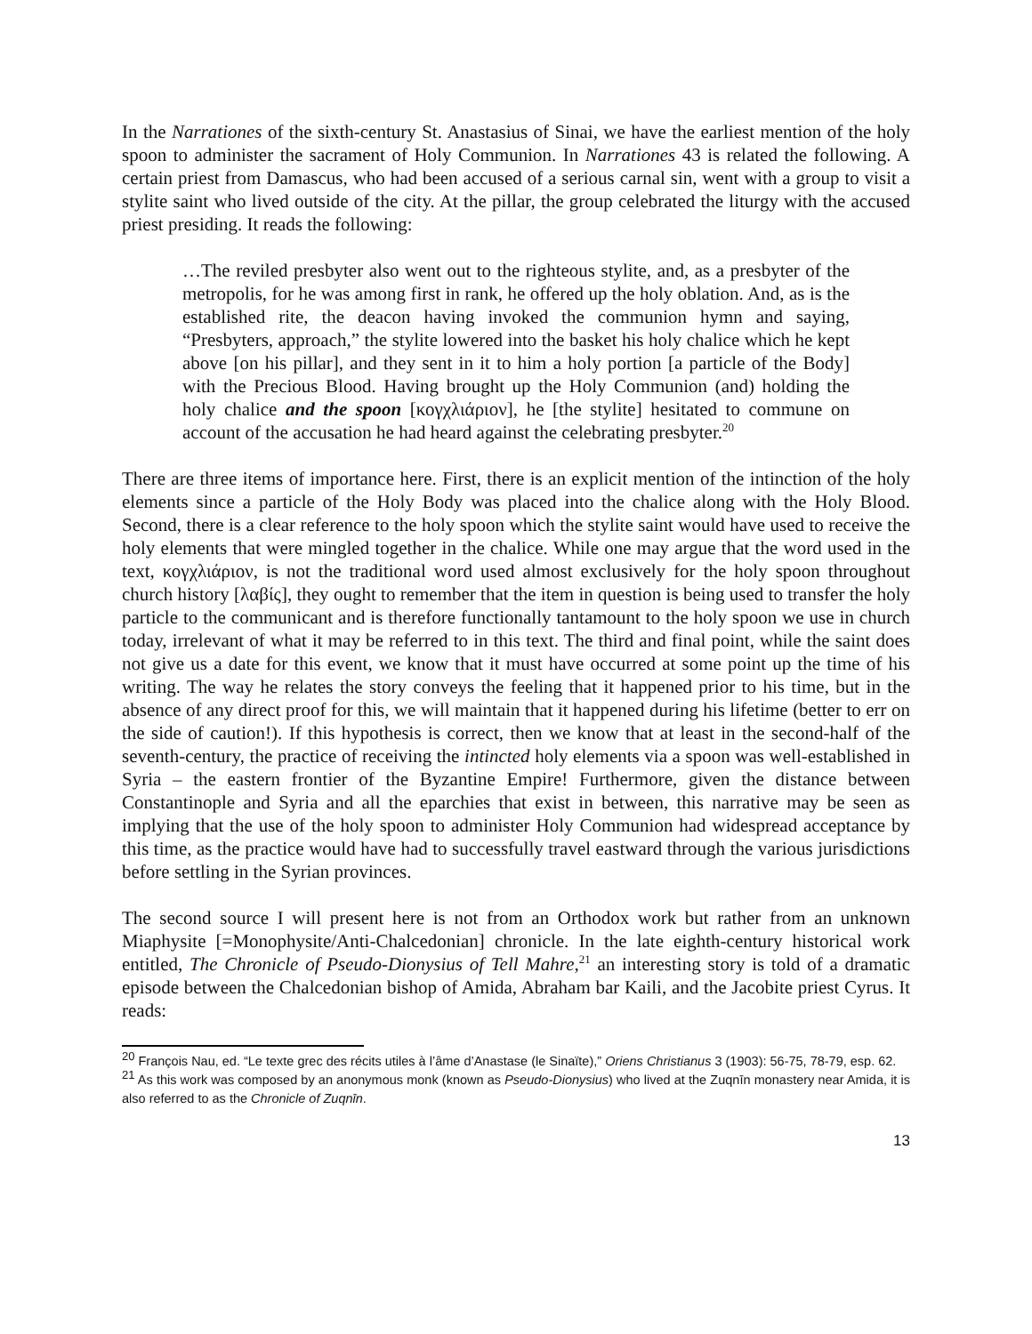In the Narrationes of the sixth-century St. Anastasius of Sinai, we have the earliest mention of the holy spoon to administer the sacrament of Holy Communion. In Narrationes 43 is related the following. A certain priest from Damascus, who had been accused of a serious carnal sin, went with a group to visit a stylite saint who lived outside of the city. At the pillar, the group celebrated the liturgy with the accused priest presiding. It reads the following:
…The reviled presbyter also went out to the righteous stylite, and, as a presbyter of the metropolis, for he was among first in rank, he offered up the holy oblation. And, as is the established rite, the deacon having invoked the communion hymn and saying, “Presbyters, approach,” the stylite lowered into the basket his holy chalice which he kept above [on his pillar], and they sent in it to him a holy portion [a particle of the Body] with the Precious Blood. Having brought up the Holy Communion (and) holding the holy chalice and the spoon [κογχλιάριον], he [the stylite] hesitated to commune on account of the accusation he had heard against the celebrating presbyter.<sup>20</sup>
There are three items of importance here. First, there is an explicit mention of the intinction of the holy elements since a particle of the Holy Body was placed into the chalice along with the Holy Blood. Second, there is a clear reference to the holy spoon which the stylite saint would have used to receive the holy elements that were mingled together in the chalice. While one may argue that the word used in the text, κογχλιάριον, is not the traditional word used almost exclusively for the holy spoon throughout church history [λαβίς], they ought to remember that the item in question is being used to transfer the holy particle to the communicant and is therefore functionally tantamount to the holy spoon we use in church today, irrelevant of what it may be referred to in this text. The third and final point, while the saint does not give us a date for this event, we know that it must have occurred at some point up the time of his writing. The way he relates the story conveys the feeling that it happened prior to his time, but in the absence of any direct proof for this, we will maintain that it happened during his lifetime (better to err on the side of caution!). If this hypothesis is correct, then we know that at least in the second-half of the seventh-century, the practice of receiving the intincted holy elements via a spoon was well-established in Syria – the eastern frontier of the Byzantine Empire! Furthermore, given the distance between Constantinople and Syria and all the eparchies that exist in between, this narrative may be seen as implying that the use of the holy spoon to administer Holy Communion had widespread acceptance by this time, as the practice would have had to successfully travel eastward through the various jurisdictions before settling in the Syrian provinces.
The second source I will present here is not from an Orthodox work but rather from an unknown Miaphysite [=Monophysite/Anti-Chalcedonian] chronicle. In the late eighth-century historical work entitled, The Chronicle of Pseudo-Dionysius of Tell Mahre,<sup>21</sup> an interesting story is told of a dramatic episode between the Chalcedonian bishop of Amida, Abraham bar Kaili, and the Jacobite priest Cyrus. It reads:
<sup>20</sup> François Nau, ed. “Le texte grec des récits utiles à l’âme d’Anastase (le Sinaïte),” Oriens Christianus 3 (1903): 56-75, 78-79, esp. 62.
<sup>21</sup> As this work was composed by an anonymous monk (known as Pseudo-Dionysius) who lived at the Zuqnīn monastery near Amida, it is also referred to as the Chronicle of Zuqnīn.
13